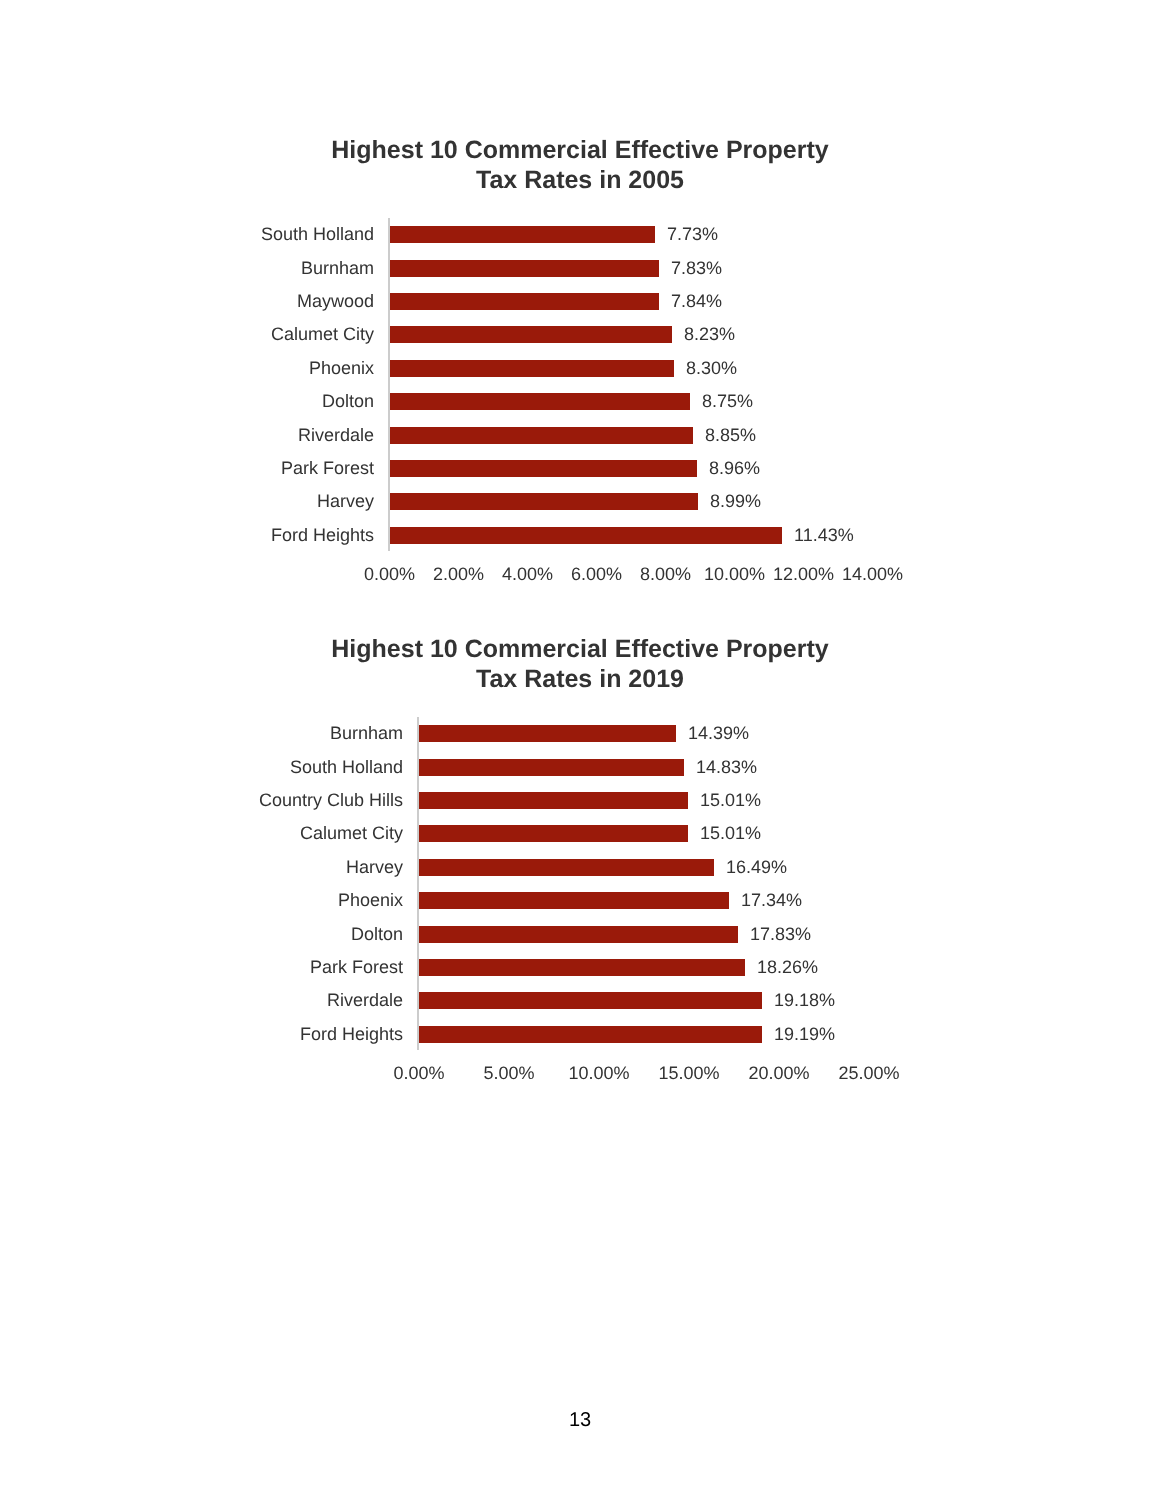Highest 10 Commercial Effective Property
Tax Rates in 2005
South Holland 7.73%
Burnham 7.83%
Maywood 7.84%
Calumet City 8.23%
Phoenix 8.30%
Dolton 8.75%
Riverdale 8.85%
Park Forest 8.96%
Harvey 8.99%
Ford Heights 11.43%
0.00% 2.00% 4.00% 6.00% 8.00% 10.00% 12.00% 14.00%
Highest 10 Commercial Effective Property
Tax Rates in 2019
Burnham 14.39%
South Holland 14.83%
Country Club Hills 15.01%
Calumet City 15.01%
Harvey 16.49%
Phoenix 17.34%
Dolton 17.83%
Park Forest 18.26%
Riverdale 19.18%
Ford Heights 19.19%
0.00% 5.00% 10.00% 15.00% 20.00% 25.00%
13